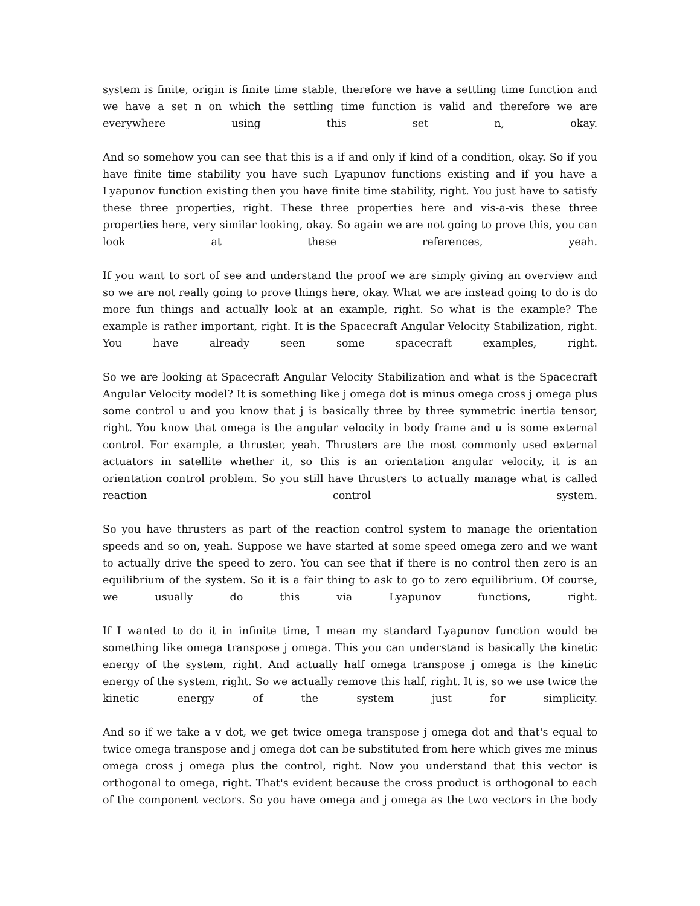system is finite, origin is finite time stable, therefore we have a settling time function and we have a set n on which the settling time function is valid and therefore we are everywhere using this set n, okay.
And so somehow you can see that this is a if and only if kind of a condition, okay. So if you have finite time stability you have such Lyapunov functions existing and if you have a Lyapunov function existing then you have finite time stability, right. You just have to satisfy these three properties, right. These three properties here and vis-a-vis these three properties here, very similar looking, okay. So again we are not going to prove this, you can look at these references, yeah.
If you want to sort of see and understand the proof we are simply giving an overview and so we are not really going to prove things here, okay. What we are instead going to do is do more fun things and actually look at an example, right. So what is the example? The example is rather important, right. It is the Spacecraft Angular Velocity Stabilization, right. You have already seen some spacecraft examples, right.
So we are looking at Spacecraft Angular Velocity Stabilization and what is the Spacecraft Angular Velocity model? It is something like j omega dot is minus omega cross j omega plus some control u and you know that j is basically three by three symmetric inertia tensor, right. You know that omega is the angular velocity in body frame and u is some external control. For example, a thruster, yeah. Thrusters are the most commonly used external actuators in satellite whether it, so this is an orientation angular velocity, it is an orientation control problem. So you still have thrusters to actually manage what is called reaction control system.
So you have thrusters as part of the reaction control system to manage the orientation speeds and so on, yeah. Suppose we have started at some speed omega zero and we want to actually drive the speed to zero. You can see that if there is no control then zero is an equilibrium of the system. So it is a fair thing to ask to go to zero equilibrium. Of course, we usually do this via Lyapunov functions, right.
If I wanted to do it in infinite time, I mean my standard Lyapunov function would be something like omega transpose j omega. This you can understand is basically the kinetic energy of the system, right. And actually half omega transpose j omega is the kinetic energy of the system, right. So we actually remove this half, right. It is, so we use twice the kinetic energy of the system just for simplicity.
And so if we take a v dot, we get twice omega transpose j omega dot and that's equal to twice omega transpose and j omega dot can be substituted from here which gives me minus omega cross j omega plus the control, right. Now you understand that this vector is orthogonal to omega, right. That's evident because the cross product is orthogonal to each of the component vectors. So you have omega and j omega as the two vectors in the body